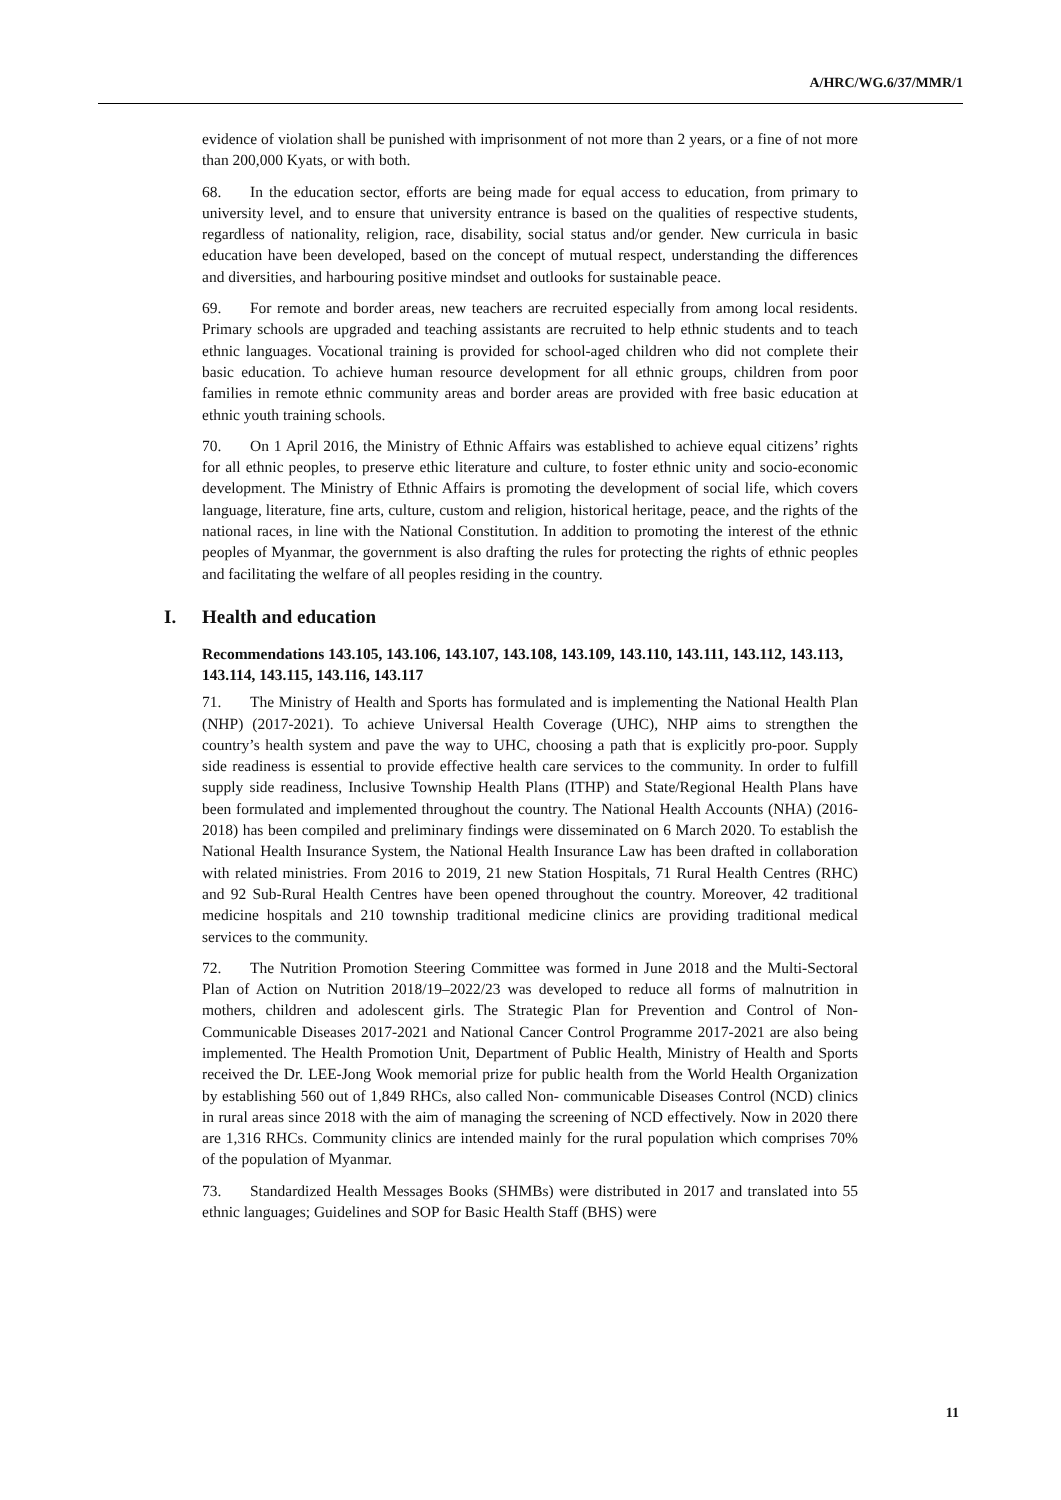A/HRC/WG.6/37/MMR/1
evidence of violation shall be punished with imprisonment of not more than 2 years, or a fine of not more than 200,000 Kyats, or with both.
68. In the education sector, efforts are being made for equal access to education, from primary to university level, and to ensure that university entrance is based on the qualities of respective students, regardless of nationality, religion, race, disability, social status and/or gender. New curricula in basic education have been developed, based on the concept of mutual respect, understanding the differences and diversities, and harbouring positive mindset and outlooks for sustainable peace.
69. For remote and border areas, new teachers are recruited especially from among local residents. Primary schools are upgraded and teaching assistants are recruited to help ethnic students and to teach ethnic languages. Vocational training is provided for school-aged children who did not complete their basic education. To achieve human resource development for all ethnic groups, children from poor families in remote ethnic community areas and border areas are provided with free basic education at ethnic youth training schools.
70. On 1 April 2016, the Ministry of Ethnic Affairs was established to achieve equal citizens’ rights for all ethnic peoples, to preserve ethic literature and culture, to foster ethnic unity and socio-economic development. The Ministry of Ethnic Affairs is promoting the development of social life, which covers language, literature, fine arts, culture, custom and religion, historical heritage, peace, and the rights of the national races, in line with the National Constitution. In addition to promoting the interest of the ethnic peoples of Myanmar, the government is also drafting the rules for protecting the rights of ethnic peoples and facilitating the welfare of all peoples residing in the country.
I. Health and education
Recommendations 143.105, 143.106, 143.107, 143.108, 143.109, 143.110, 143.111, 143.112, 143.113, 143.114, 143.115, 143.116, 143.117
71. The Ministry of Health and Sports has formulated and is implementing the National Health Plan (NHP) (2017-2021). To achieve Universal Health Coverage (UHC), NHP aims to strengthen the country’s health system and pave the way to UHC, choosing a path that is explicitly pro-poor. Supply side readiness is essential to provide effective health care services to the community. In order to fulfill supply side readiness, Inclusive Township Health Plans (ITHP) and State/Regional Health Plans have been formulated and implemented throughout the country. The National Health Accounts (NHA) (2016-2018) has been compiled and preliminary findings were disseminated on 6 March 2020. To establish the National Health Insurance System, the National Health Insurance Law has been drafted in collaboration with related ministries. From 2016 to 2019, 21 new Station Hospitals, 71 Rural Health Centres (RHC) and 92 Sub-Rural Health Centres have been opened throughout the country. Moreover, 42 traditional medicine hospitals and 210 township traditional medicine clinics are providing traditional medical services to the community.
72. The Nutrition Promotion Steering Committee was formed in June 2018 and the Multi-Sectoral Plan of Action on Nutrition 2018/19–2022/23 was developed to reduce all forms of malnutrition in mothers, children and adolescent girls. The Strategic Plan for Prevention and Control of Non-Communicable Diseases 2017-2021 and National Cancer Control Programme 2017-2021 are also being implemented. The Health Promotion Unit, Department of Public Health, Ministry of Health and Sports received the Dr. LEE-Jong Wook memorial prize for public health from the World Health Organization by establishing 560 out of 1,849 RHCs, also called Non- communicable Diseases Control (NCD) clinics in rural areas since 2018 with the aim of managing the screening of NCD effectively. Now in 2020 there are 1,316 RHCs. Community clinics are intended mainly for the rural population which comprises 70% of the population of Myanmar.
73. Standardized Health Messages Books (SHMBs) were distributed in 2017 and translated into 55 ethnic languages; Guidelines and SOP for Basic Health Staff (BHS) were
11